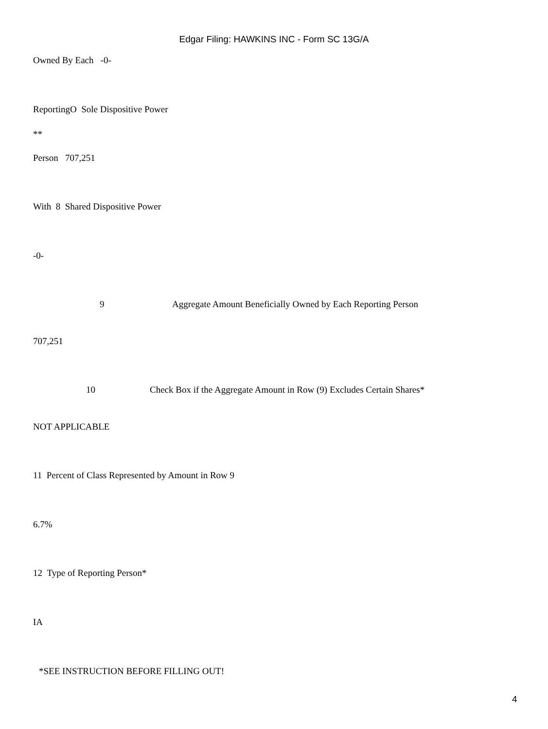Edgar Filing: HAWKINS INC - Form SC 13G/A
Owned By Each -0-
ReportingO Sole Dispositive Power
**
Person 707,251
With 8 Shared Dispositive Power
-0-
9
Aggregate Amount Beneficially Owned by Each Reporting Person
707,251
10
Check Box if the Aggregate Amount in Row (9) Excludes Certain Shares*
NOT APPLICABLE
11 Percent of Class Represented by Amount in Row 9
6.7%
12 Type of Reporting Person*
IA
*SEE INSTRUCTION BEFORE FILLING OUT!
4